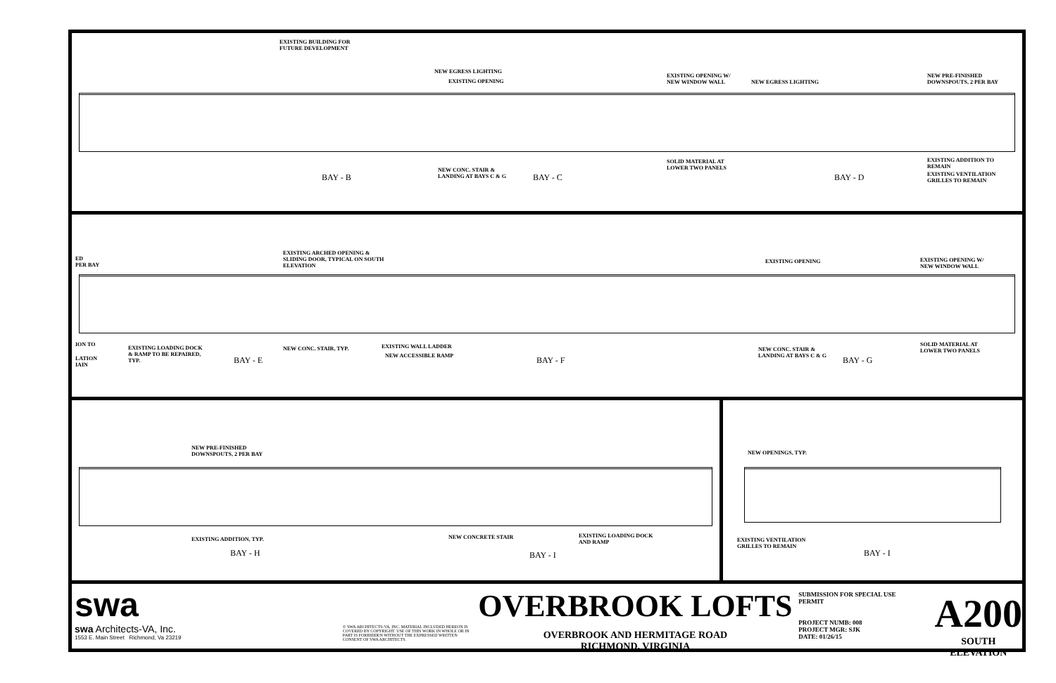EXISTING BUILDING FOR
FUTURE DEVELOPMENT
NEW EGRESS LIGHTING
EXISTING OPENING
EXISTING OPENING W/
NEW WINDOW WALL
NEW EGRESS LIGHTING
NEW PRE-FINISHED
DOWNSPOUTS, 2 PER BAY
NEW CONC. STAIR &
LANDING AT BAYS C & G
SOLID MATERIAL AT
LOWER TWO PANELS
EXISTING ADDITION TO
REMAIN
EXISTING VENTILATION
GRILLES TO REMAIN
BAY - B BAY - C BAY - D
ED
PER BAY
EXISTING ARCHED OPENING &
SLIDING DOOR, TYPICAL ON SOUTH
ELEVATION
EXISTING OPENING
EXISTING OPENING W/
NEW WINDOW WALL
ION TO
LATION
IAIN
EXISTING LOADING DOCK
& RAMP TO BE REPAIRED,
TYP.
NEW CONC. STAIR, TYP. EXISTING WALL LADDER
NEW ACCESSIBLE RAMP
NEW CONC. STAIR &
LANDING AT BAYS C & G
SOLID MATERIAL AT
LOWER TWO PANELS
BAY - E BAY - F BAY - G
NEW PRE-FINISHED
DOWNSPOUTS, 2 PER BAY
EXISTING ADDITION, TYP. NEW CONCRETE STAIR
EXISTING LOADING DOCK
AND RAMP
BAY - H BAY - I
NEW OPENINGS, TYP.
EXISTING VENTILATION
GRILLES TO REMAIN
BAY - I
swa
swa Architects-VA, Inc.
1553 E. Main Street Richmond, Va 23219
© SWA ARCHITECTS-VA, INC. MATERIAL INCLUDED HEREON IS COVERED BY COPYRIGHT. USE OF THIS WORK IN WHOLE OR IN PART IS FORBIDDEN WITHOUT THE EXPRESSED WRITTEN CONSENT OF SWA ARCHITECTS.
OVERBROOK LOFTS
OVERBROOK AND HERMITAGE ROAD
RICHMOND, VIRGINIA
SUBMISSION FOR SPECIAL USE
PERMIT
PROJECT NUMB: 008
PROJECT MGR: SJK
DATE: 01/26/15
A200
SOUTH ELEVATION